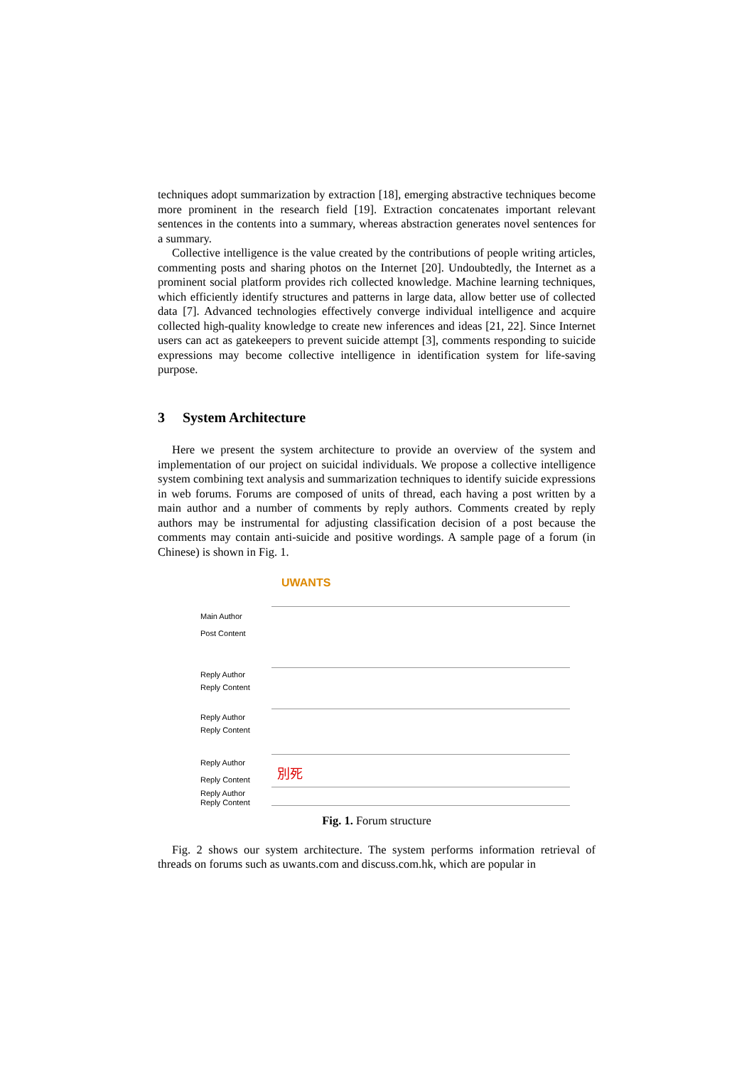techniques adopt summarization by extraction [18], emerging abstractive techniques become more prominent in the research field [19]. Extraction concatenates important relevant sentences in the contents into a summary, whereas abstraction generates novel sentences for a summary.
Collective intelligence is the value created by the contributions of people writing articles, commenting posts and sharing photos on the Internet [20]. Undoubtedly, the Internet as a prominent social platform provides rich collected knowledge. Machine learning techniques, which efficiently identify structures and patterns in large data, allow better use of collected data [7]. Advanced technologies effectively converge individual intelligence and acquire collected high-quality knowledge to create new inferences and ideas [21, 22]. Since Internet users can act as gatekeepers to prevent suicide attempt [3], comments responding to suicide expressions may become collective intelligence in identification system for life-saving purpose.
3 System Architecture
Here we present the system architecture to provide an overview of the system and implementation of our project on suicidal individuals. We propose a collective intelligence system combining text analysis and summarization techniques to identify suicide expressions in web forums. Forums are composed of units of thread, each having a post written by a main author and a number of comments by reply authors. Comments created by reply authors may be instrumental for adjusting classification decision of a post because the comments may contain anti-suicide and positive wordings. A sample page of a forum (in Chinese) is shown in Fig. 1.
Main Author
Post Content
Reply Author
Reply Content
Reply Author
Reply Content
Reply Author
Reply Content
Reply Author
Reply Content
UWANTS
別死
Fig. 1. Forum structure
Fig. 2 shows our system architecture. The system performs information retrieval of threads on forums such as uwants.com and discuss.com.hk, which are popular in